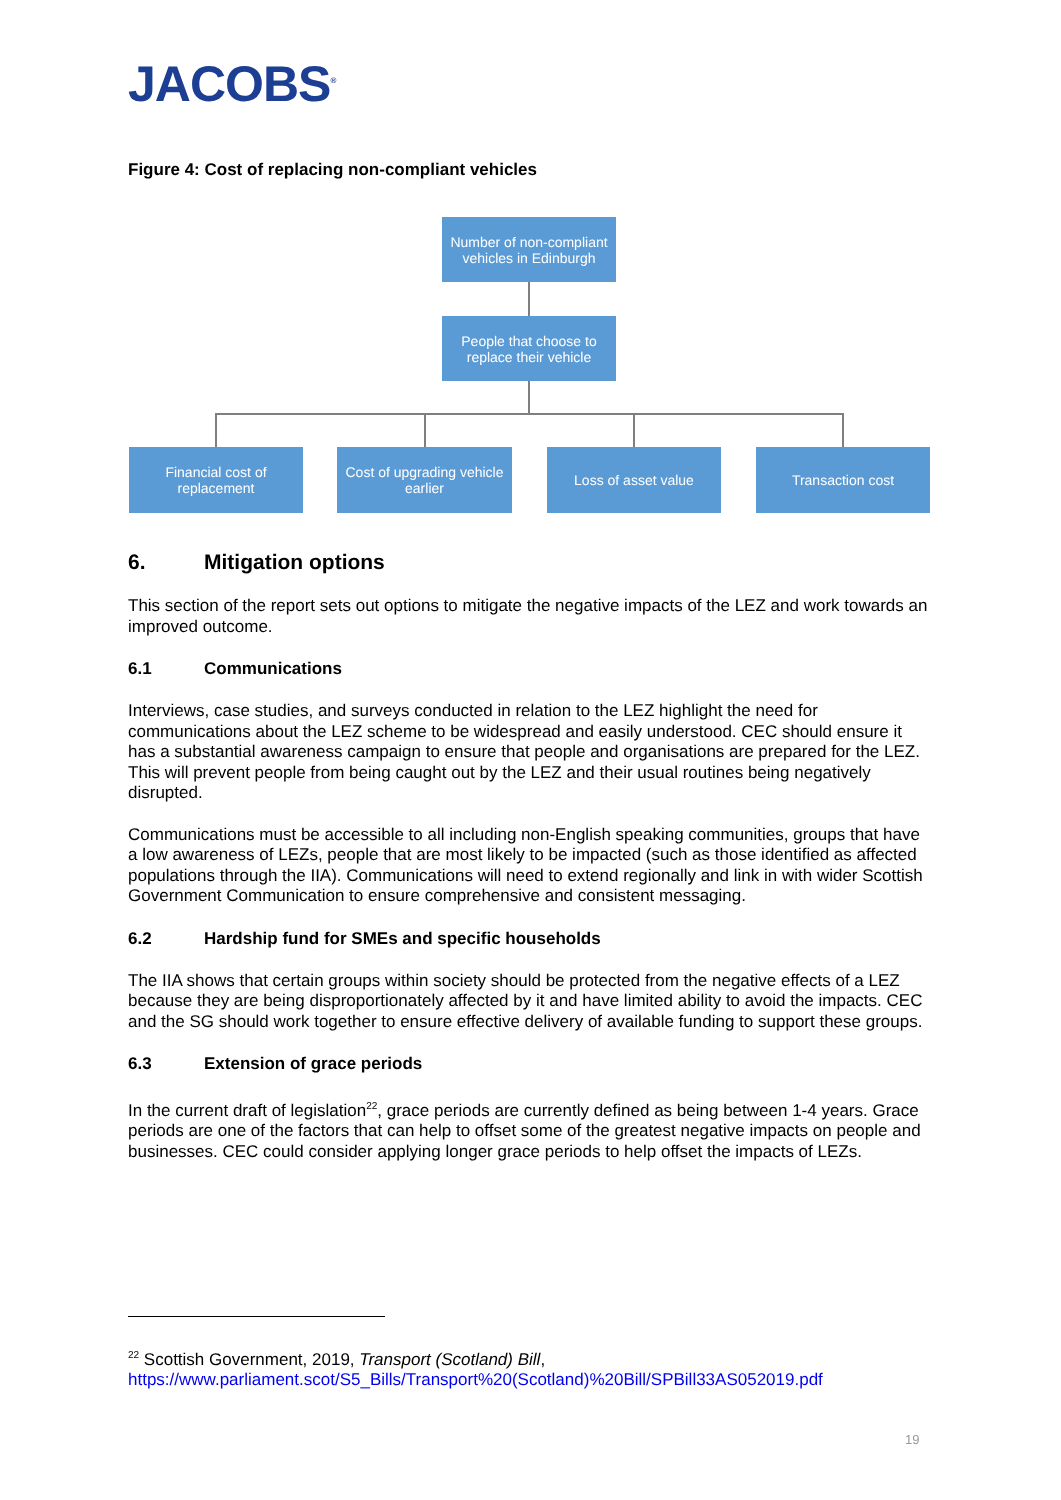JACOBS<sup>®</sup>
Figure 4: Cost of replacing non-compliant vehicles
Number of non-compliant vehicles in Edinburgh
People that choose to replace their vehicle
Financial cost of replacement
Cost of upgrading vehicle earlier
Loss of asset value Transaction cost
6. Mitigation options
This section of the report sets out options to mitigate the negative impacts of the LEZ and work towards an improved outcome.
6.1 Communications
Interviews, case studies, and surveys conducted in relation to the LEZ highlight the need for communications about the LEZ scheme to be widespread and easily understood. CEC should ensure it has a substantial awareness campaign to ensure that people and organisations are prepared for the LEZ. This will prevent people from being caught out by the LEZ and their usual routines being negatively disrupted.
Communications must be accessible to all including non-English speaking communities, groups that have a low awareness of LEZs, people that are most likely to be impacted (such as those identified as affected populations through the IIA). Communications will need to extend regionally and link in with wider Scottish Government Communication to ensure comprehensive and consistent messaging.
6.2 Hardship fund for SMEs and specific households
The IIA shows that certain groups within society should be protected from the negative effects of a LEZ because they are being disproportionately affected by it and have limited ability to avoid the impacts. CEC and the SG should work together to ensure effective delivery of available funding to support these groups.
6.3 Extension of grace periods
In the current draft of legislation<sup>22</sup>, grace periods are currently defined as being between 1-4 years. Grace periods are one of the factors that can help to offset some of the greatest negative impacts on people and businesses. CEC could consider applying longer grace periods to help offset the impacts of LEZs.
<sup>22</sup> Scottish Government, 2019, Transport (Scotland) Bill,
https://www.parliament.scot/S5_Bills/Transport%20(Scotland)%20Bill/SPBill33AS052019.pdf
19